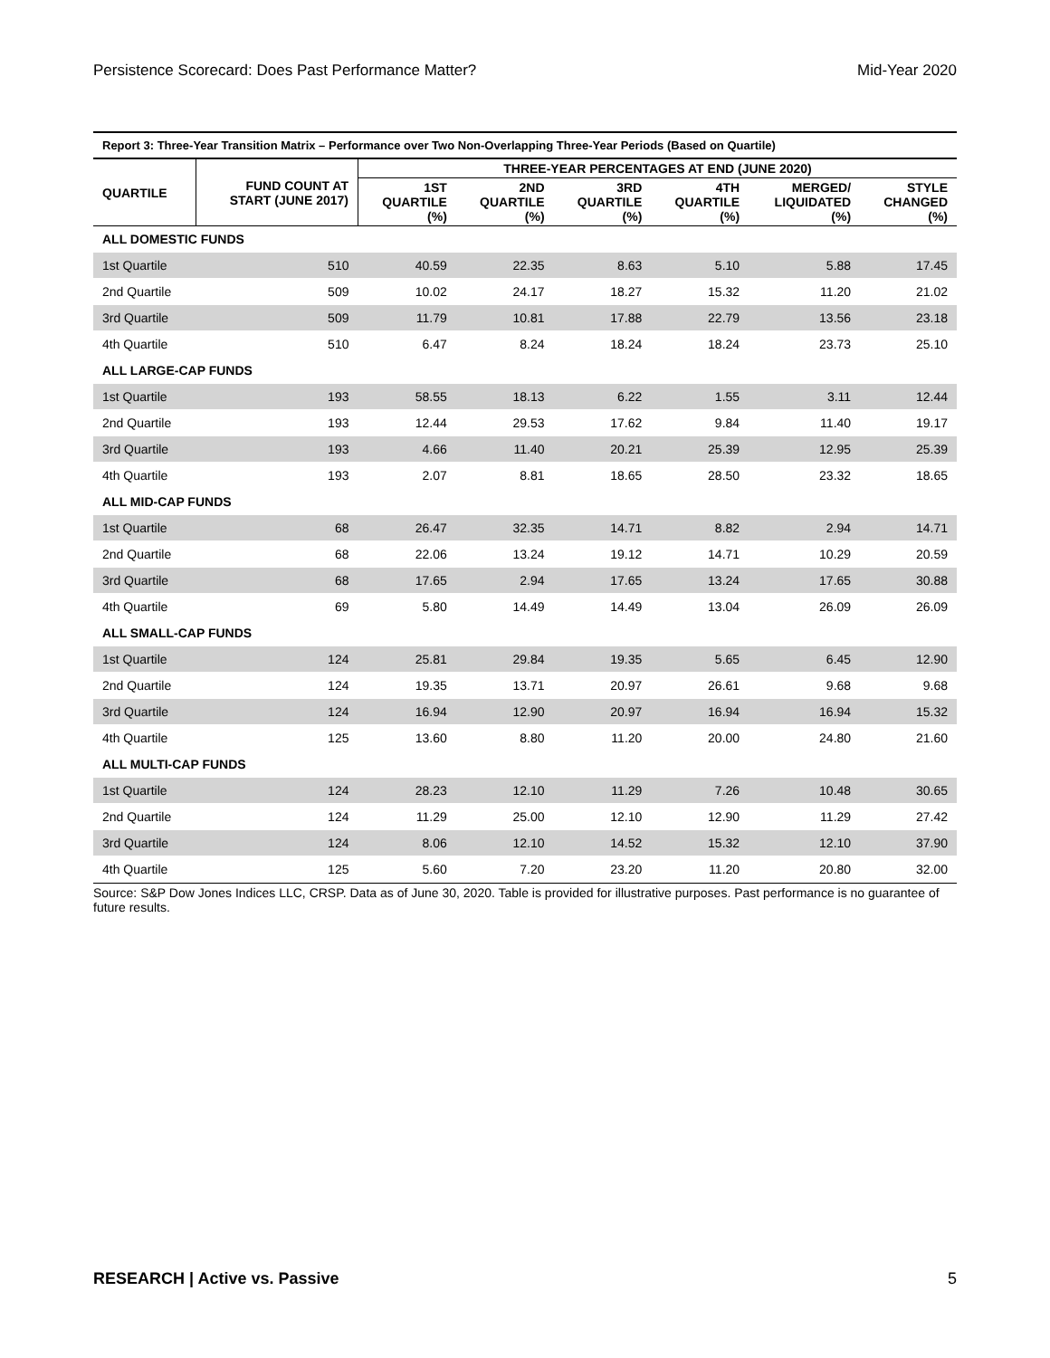Persistence Scorecard: Does Past Performance Matter? Mid-Year 2020
Report 3: Three-Year Transition Matrix – Performance over Two Non-Overlapping Three-Year Periods (Based on Quartile)
| QUARTILE | FUND COUNT AT START (JUNE 2017) | THREE-YEAR PERCENTAGES AT END (JUNE 2020) | | | | | |
| --- | --- | --- | --- | --- | --- | --- | --- |
| | | 1ST QUARTILE (%) | 2ND QUARTILE (%) | 3RD QUARTILE (%) | 4TH QUARTILE (%) | MERGED/ LIQUIDATED (%) | STYLE CHANGED (%) |
| ALL DOMESTIC FUNDS | | | | | | | |
| 1st Quartile | 510 | 40.59 | 22.35 | 8.63 | 5.10 | 5.88 | 17.45 |
| 2nd Quartile | 509 | 10.02 | 24.17 | 18.27 | 15.32 | 11.20 | 21.02 |
| 3rd Quartile | 509 | 11.79 | 10.81 | 17.88 | 22.79 | 13.56 | 23.18 |
| 4th Quartile | 510 | 6.47 | 8.24 | 18.24 | 18.24 | 23.73 | 25.10 |
| ALL LARGE-CAP FUNDS | | | | | | | |
| 1st Quartile | 193 | 58.55 | 18.13 | 6.22 | 1.55 | 3.11 | 12.44 |
| 2nd Quartile | 193 | 12.44 | 29.53 | 17.62 | 9.84 | 11.40 | 19.17 |
| 3rd Quartile | 193 | 4.66 | 11.40 | 20.21 | 25.39 | 12.95 | 25.39 |
| 4th Quartile | 193 | 2.07 | 8.81 | 18.65 | 28.50 | 23.32 | 18.65 |
| ALL MID-CAP FUNDS | | | | | | | |
| 1st Quartile | 68 | 26.47 | 32.35 | 14.71 | 8.82 | 2.94 | 14.71 |
| 2nd Quartile | 68 | 22.06 | 13.24 | 19.12 | 14.71 | 10.29 | 20.59 |
| 3rd Quartile | 68 | 17.65 | 2.94 | 17.65 | 13.24 | 17.65 | 30.88 |
| 4th Quartile | 69 | 5.80 | 14.49 | 14.49 | 13.04 | 26.09 | 26.09 |
| ALL SMALL-CAP FUNDS | | | | | | | |
| 1st Quartile | 124 | 25.81 | 29.84 | 19.35 | 5.65 | 6.45 | 12.90 |
| 2nd Quartile | 124 | 19.35 | 13.71 | 20.97 | 26.61 | 9.68 | 9.68 |
| 3rd Quartile | 124 | 16.94 | 12.90 | 20.97 | 16.94 | 16.94 | 15.32 |
| 4th Quartile | 125 | 13.60 | 8.80 | 11.20 | 20.00 | 24.80 | 21.60 |
| ALL MULTI-CAP FUNDS | | | | | | | |
| 1st Quartile | 124 | 28.23 | 12.10 | 11.29 | 7.26 | 10.48 | 30.65 |
| 2nd Quartile | 124 | 11.29 | 25.00 | 12.10 | 12.90 | 11.29 | 27.42 |
| 3rd Quartile | 124 | 8.06 | 12.10 | 14.52 | 15.32 | 12.10 | 37.90 |
| 4th Quartile | 125 | 5.60 | 7.20 | 23.20 | 11.20 | 20.80 | 32.00 |
Source: S&P Dow Jones Indices LLC, CRSP. Data as of June 30, 2020. Table is provided for illustrative purposes. Past performance is no guarantee of future results.
RESEARCH | Active vs. Passive 5